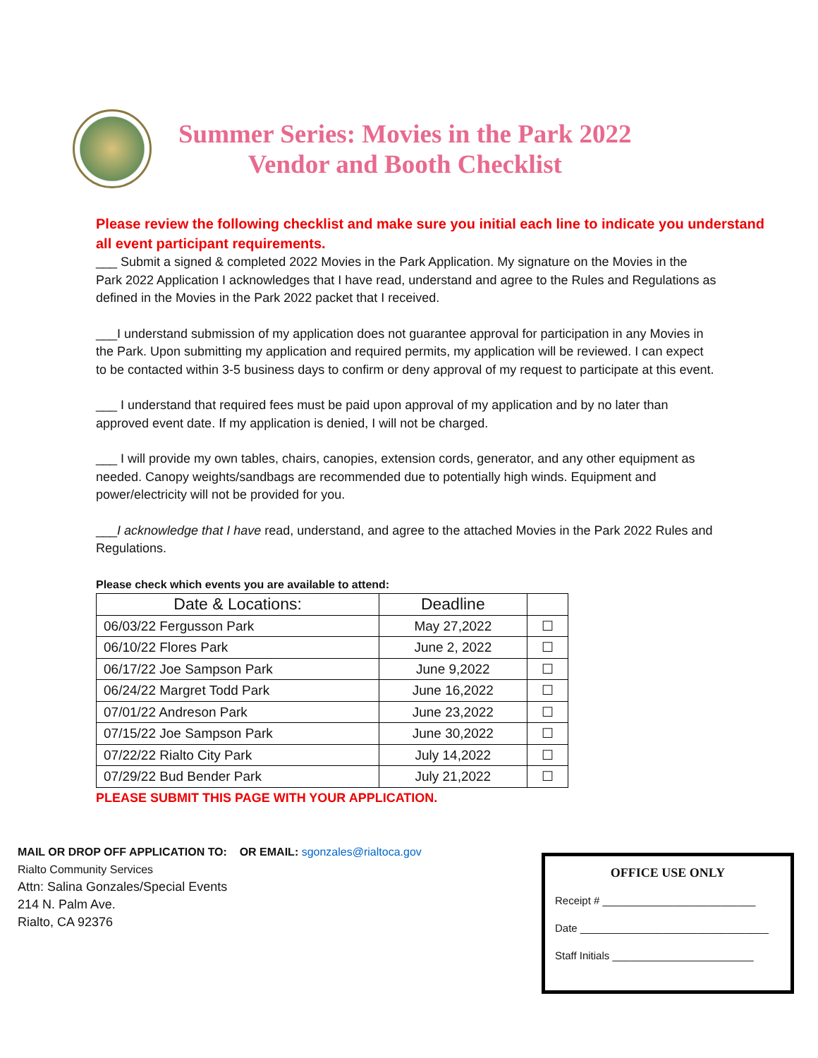Summer Series: Movies in the Park 2022
Vendor and Booth Checklist
Please review the following checklist and make sure you initial each line to indicate you understand all event participant requirements.
___ Submit a signed & completed 2022 Movies in the Park Application. My signature on the Movies in the Park 2022 Application I acknowledges that I have read, understand and agree to the Rules and Regulations as defined in the Movies in the Park 2022 packet that I received.
___I understand submission of my application does not guarantee approval for participation in any Movies in the Park. Upon submitting my application and required permits, my application will be reviewed. I can expect to be contacted within 3-5 business days to confirm or deny approval of my request to participate at this event.
___ I understand that required fees must be paid upon approval of my application and by no later than approved event date. If my application is denied, I will not be charged.
___ I will provide my own tables, chairs, canopies, extension cords, generator, and any other equipment as needed. Canopy weights/sandbags are recommended due to potentially high winds. Equipment and power/electricity will not be provided for you.
___I acknowledge that I have read, understand, and agree to the attached Movies in the Park 2022 Rules and Regulations.
Please check which events you are available to attend:
| Date & Locations: | Deadline | |
| --- | --- | --- |
| 06/03/22 Fergusson Park | May 27,2022 | ☐ |
| 06/10/22 Flores Park | June 2, 2022 | ☐ |
| 06/17/22 Joe Sampson Park | June 9,2022 | ☐ |
| 06/24/22 Margret Todd Park | June 16,2022 | ☐ |
| 07/01/22 Andreson Park | June 23,2022 | ☐ |
| 07/15/22 Joe Sampson Park | June 30,2022 | ☐ |
| 07/22/22 Rialto City Park | July 14,2022 | ☐ |
| 07/29/22 Bud Bender Park | July 21,2022 | ☐ |
PLEASE SUBMIT THIS PAGE WITH YOUR APPLICATION.
MAIL OR DROP OFF APPLICATION TO: OR EMAIL: sgonzales@rialtoca.gov
Rialto Community Services
Attn: Salina Gonzales/Special Events
214 N. Palm Ave.
Rialto, CA 92376
OFFICE USE ONLY
Receipt # __________________________
Date ________________________________
Staff Initials ________________________